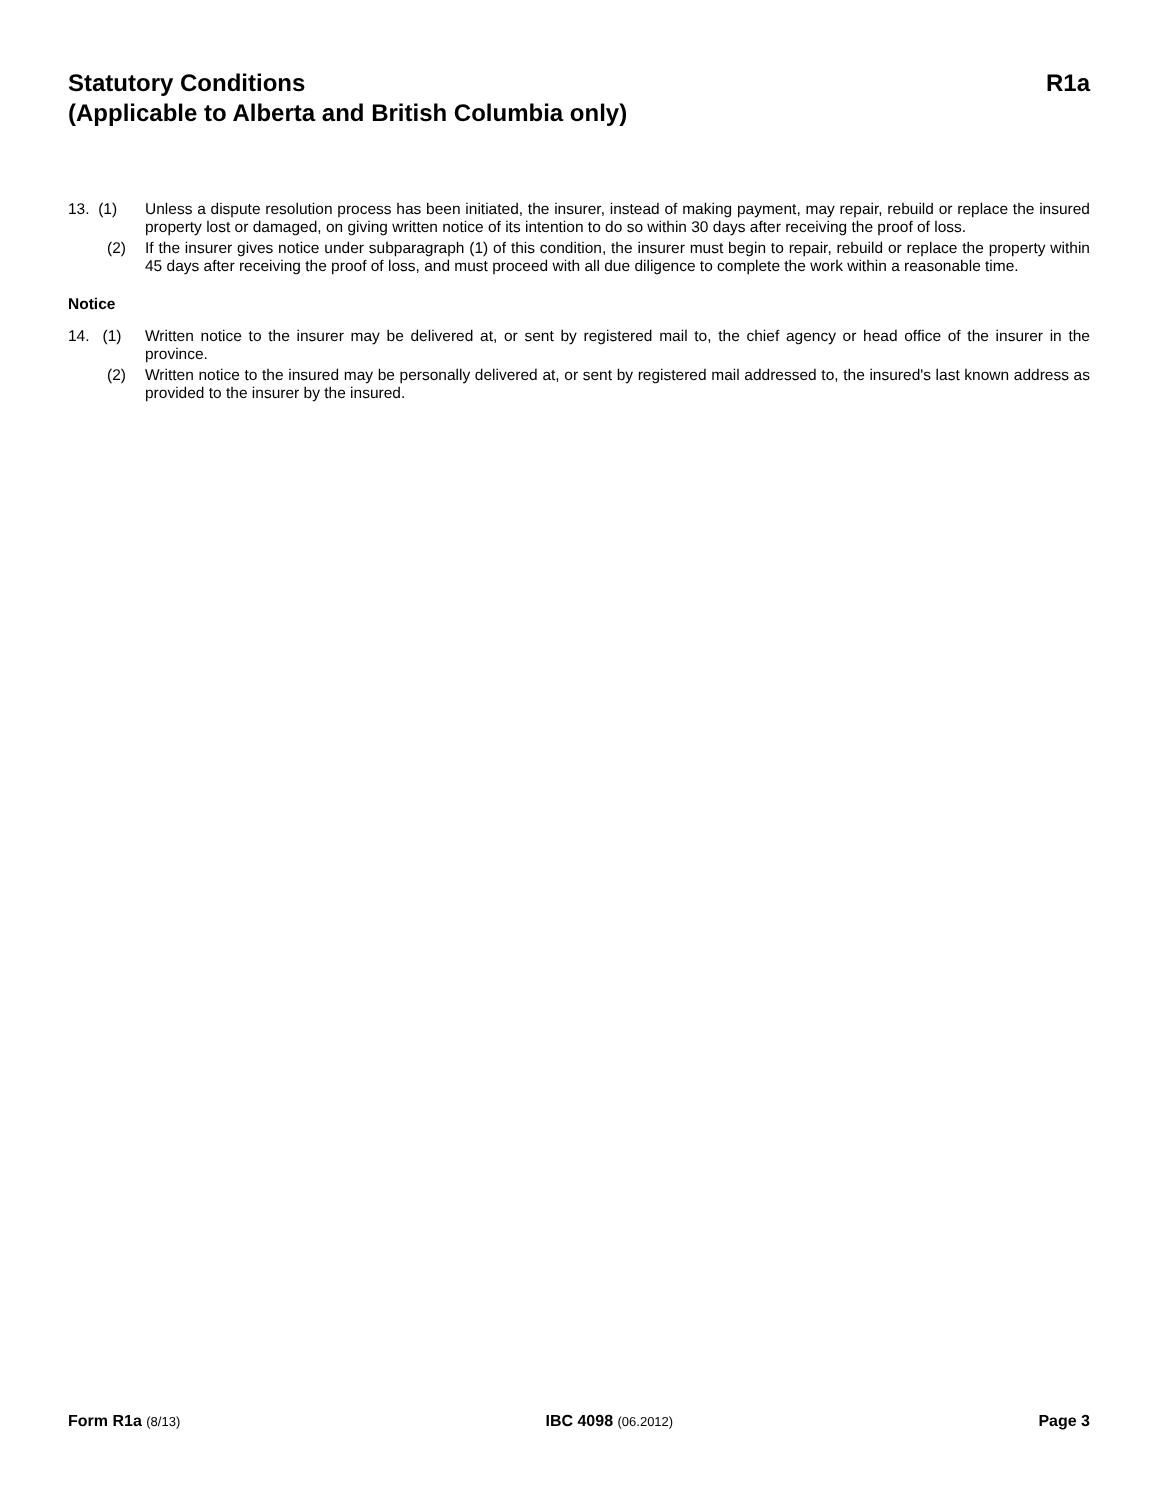Statutory Conditions R1a
(Applicable to Alberta and British Columbia only)
13. (1) Unless a dispute resolution process has been initiated, the insurer, instead of making payment, may repair, rebuild or replace the insured property lost or damaged, on giving written notice of its intention to do so within 30 days after receiving the proof of loss.
(2) If the insurer gives notice under subparagraph (1) of this condition, the insurer must begin to repair, rebuild or replace the property within 45 days after receiving the proof of loss, and must proceed with all due diligence to complete the work within a reasonable time.
Notice
14. (1) Written notice to the insurer may be delivered at, or sent by registered mail to, the chief agency or head office of the insurer in the province.
(2) Written notice to the insured may be personally delivered at, or sent by registered mail addressed to, the insured's last known address as provided to the insurer by the insured.
Form R1a (8/13) IBC 4098 (06.2012) Page 3